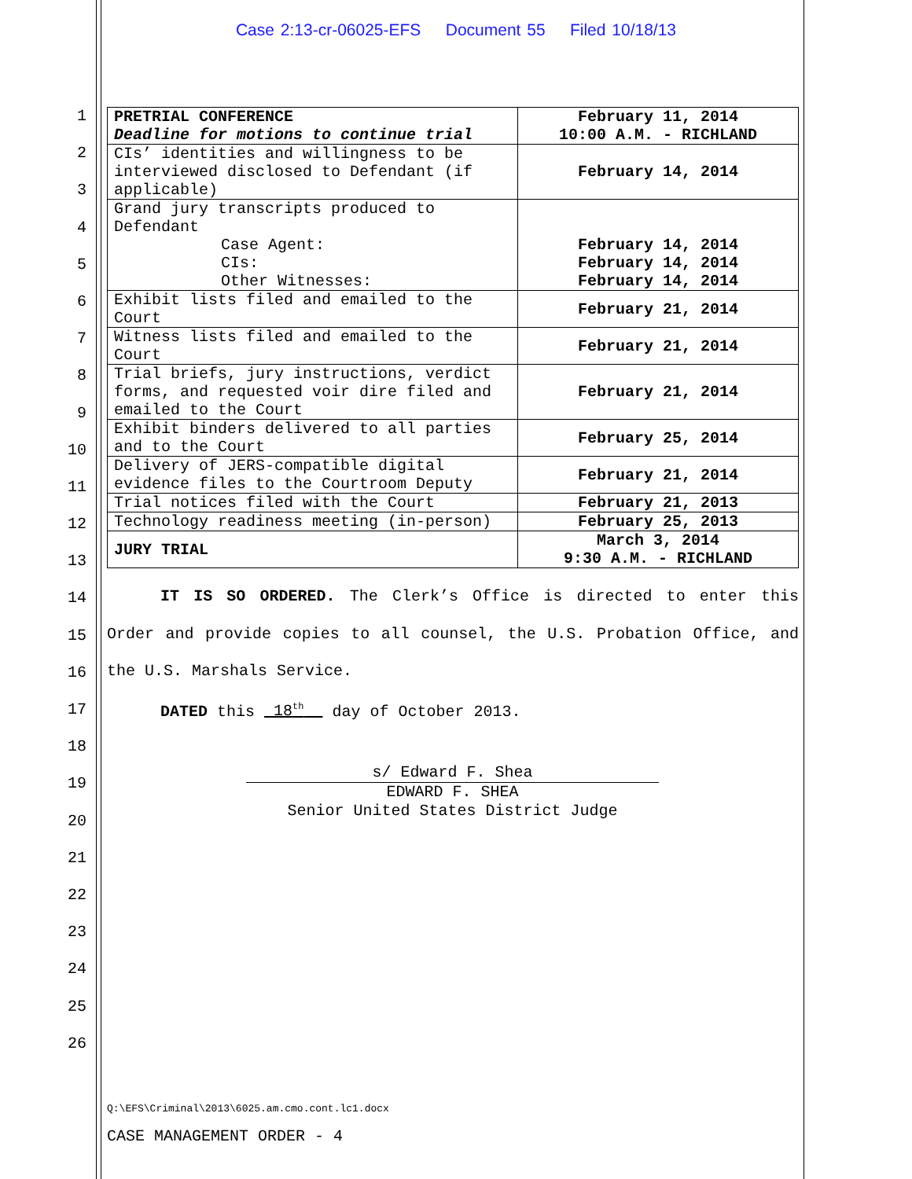Case 2:13-cr-06025-EFS Document 55 Filed 10/18/13
1
2
3
4
5
6
7
8
9
10
11
12
13
14
15
16
17
18
19
20
21
22
23
24
25
26
| PRETRIAL CONFERENCE Deadline for motions to continue trial | February 11, 2014 10:00 A.M. - RICHLAND |
| CIs’ identities and willingness to be interviewed disclosed to Defendant (if applicable) | February 14, 2014 |
| Grand jury transcripts produced to Defendant Case Agent: CIs: Other Witnesses: | February 14, 2014 February 14, 2014 February 14, 2014 |
| Exhibit lists filed and emailed to the Court | February 21, 2014 |
| Witness lists filed and emailed to the Court | February 21, 2014 |
| Trial briefs, jury instructions, verdict forms, and requested voir dire filed and emailed to the Court | February 21, 2014 |
| Exhibit binders delivered to all parties and to the Court | February 25, 2014 |
| Delivery of JERS-compatible digital evidence files to the Courtroom Deputy | February 21, 2014 |
| Trial notices filed with the Court | February 21, 2013 |
| Technology readiness meeting (in-person) | February 25, 2013 |
| JURY TRIAL | March 3, 2014 9:30 A.M. - RICHLAND |
IT IS SO ORDERED. The Clerk’s Office is directed to enter this Order and provide copies to all counsel, the U.S. Probation Office, and the U.S. Marshals Service.
DATED this 18<sup>th</sup> day of October 2013.
s/ Edward F. Shea
EDWARD F. SHEA
Senior United States District Judge
Q:\EFS\Criminal\2013\6025.am.cmo.cont.lc1.docx
CASE MANAGEMENT ORDER - 4